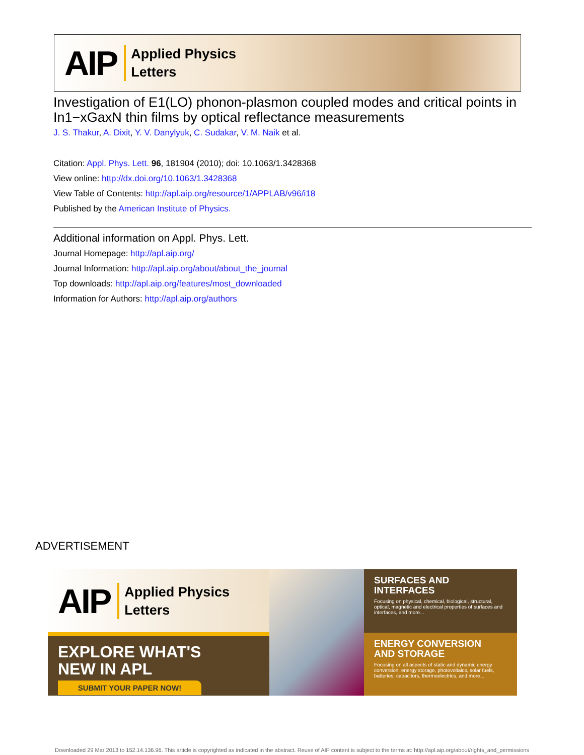AIP Applied Physics
Letters
Investigation of E1(LO) phonon-plasmon coupled modes and critical points in In1−xGaxN thin films by optical reflectance measurements
J. S. Thakur, A. Dixit, Y. V. Danylyuk, C. Sudakar, V. M. Naik et al.
Citation: Appl. Phys. Lett. 96, 181904 (2010); doi: 10.1063/1.3428368
View online: http://dx.doi.org/10.1063/1.3428368
View Table of Contents: http://apl.aip.org/resource/1/APPLAB/v96/i18
Published by the American Institute of Physics.
Additional information on Appl. Phys. Lett.
Journal Homepage: http://apl.aip.org/
Journal Information: http://apl.aip.org/about/about_the_journal
Top downloads: http://apl.aip.org/features/most_downloaded
Information for Authors: http://apl.aip.org/authors
ADVERTISEMENT
AIP Applied Physics
Letters
EXPLORE WHAT'S
NEW IN APL
SUBMIT YOUR PAPER NOW!
SURFACES AND
INTERFACES
Focusing on physical, chemical, biological, structural, optical, magnetic and electrical properties of surfaces and interfaces, and more...
ENERGY CONVERSION
AND STORAGE
Focusing on all aspects of static and dynamic energy conversion, energy storage, photovoltaics, solar fuels, batteries, capacitors, thermoelectrics, and more...
Downloaded 29 Mar 2013 to 152.14.136.96. This article is copyrighted as indicated in the abstract. Reuse of AIP content is subject to the terms at: http://apl.aip.org/about/rights_and_permissions